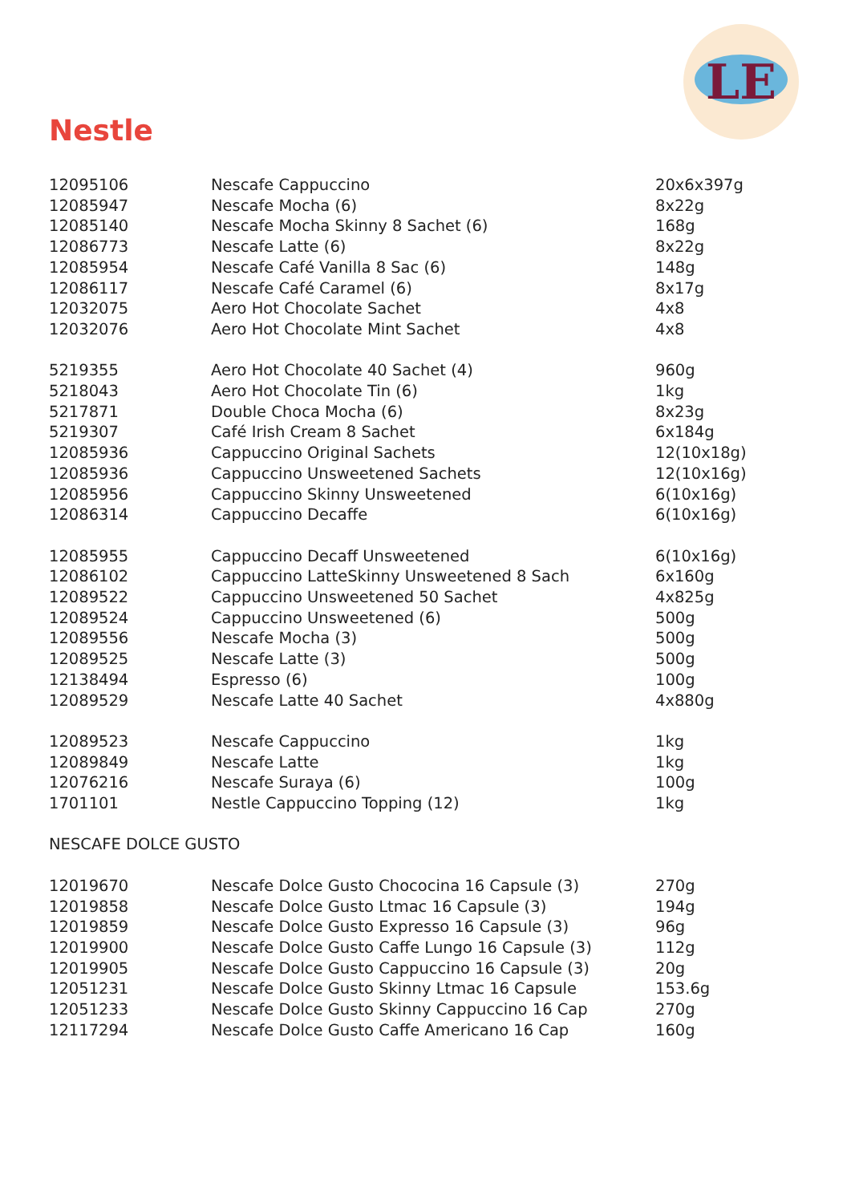LE
Nestle
| 12095106 | Nescafe Cappuccino | 20x6x397g |
| 12085947 | Nescafe Mocha (6) | 8x22g |
| 12085140 | Nescafe Mocha Skinny 8 Sachet (6) | 168g |
| 12086773 | Nescafe Latte (6) | 8x22g |
| 12085954 | Nescafe Café Vanilla 8 Sac (6) | 148g |
| 12086117 | Nescafe Café Caramel (6) | 8x17g |
| 12032075 | Aero Hot Chocolate Sachet | 4x8 |
| 12032076 | Aero Hot Chocolate Mint Sachet | 4x8 |
| 5219355 | Aero Hot Chocolate 40 Sachet (4) | 960g |
| 5218043 | Aero Hot Chocolate Tin (6) | 1kg |
| 5217871 | Double Choca Mocha (6) | 8x23g |
| 5219307 | Café Irish Cream 8 Sachet | 6x184g |
| 12085936 | Cappuccino Original Sachets | 12(10x18g) |
| 12085936 | Cappuccino Unsweetened Sachets | 12(10x16g) |
| 12085956 | Cappuccino Skinny Unsweetened | 6(10x16g) |
| 12086314 | Cappuccino Decaffe | 6(10x16g) |
| 12085955 | Cappuccino Decaff Unsweetened | 6(10x16g) |
| 12086102 | Cappuccino LatteSkinny Unsweetened 8 Sach | 6x160g |
| 12089522 | Cappuccino Unsweetened 50 Sachet | 4x825g |
| 12089524 | Cappuccino Unsweetened (6) | 500g |
| 12089556 | Nescafe Mocha (3) | 500g |
| 12089525 | Nescafe Latte (3) | 500g |
| 12138494 | Espresso (6) | 100g |
| 12089529 | Nescafe Latte 40 Sachet | 4x880g |
| 12089523 | Nescafe Cappuccino | 1kg |
| 12089849 | Nescafe Latte | 1kg |
| 12076216 | Nescafe Suraya (6) | 100g |
| 1701101 | Nestle Cappuccino Topping (12) | 1kg |
| NESCAFE DOLCE GUSTO | | |
| 12019670 | Nescafe Dolce Gusto Chococina 16 Capsule (3) | 270g |
| 12019858 | Nescafe Dolce Gusto Ltmac 16 Capsule (3) | 194g |
| 12019859 | Nescafe Dolce Gusto Expresso 16 Capsule (3) | 96g |
| 12019900 | Nescafe Dolce Gusto Caffe Lungo 16 Capsule (3) | 112g |
| 12019905 | Nescafe Dolce Gusto Cappuccino 16 Capsule (3) | 20g |
| 12051231 | Nescafe Dolce Gusto Skinny Ltmac 16 Capsule | 153.6g |
| 12051233 | Nescafe Dolce Gusto Skinny Cappuccino 16 Cap | 270g |
| 12117294 | Nescafe Dolce Gusto Caffe Americano 16 Cap | 160g |